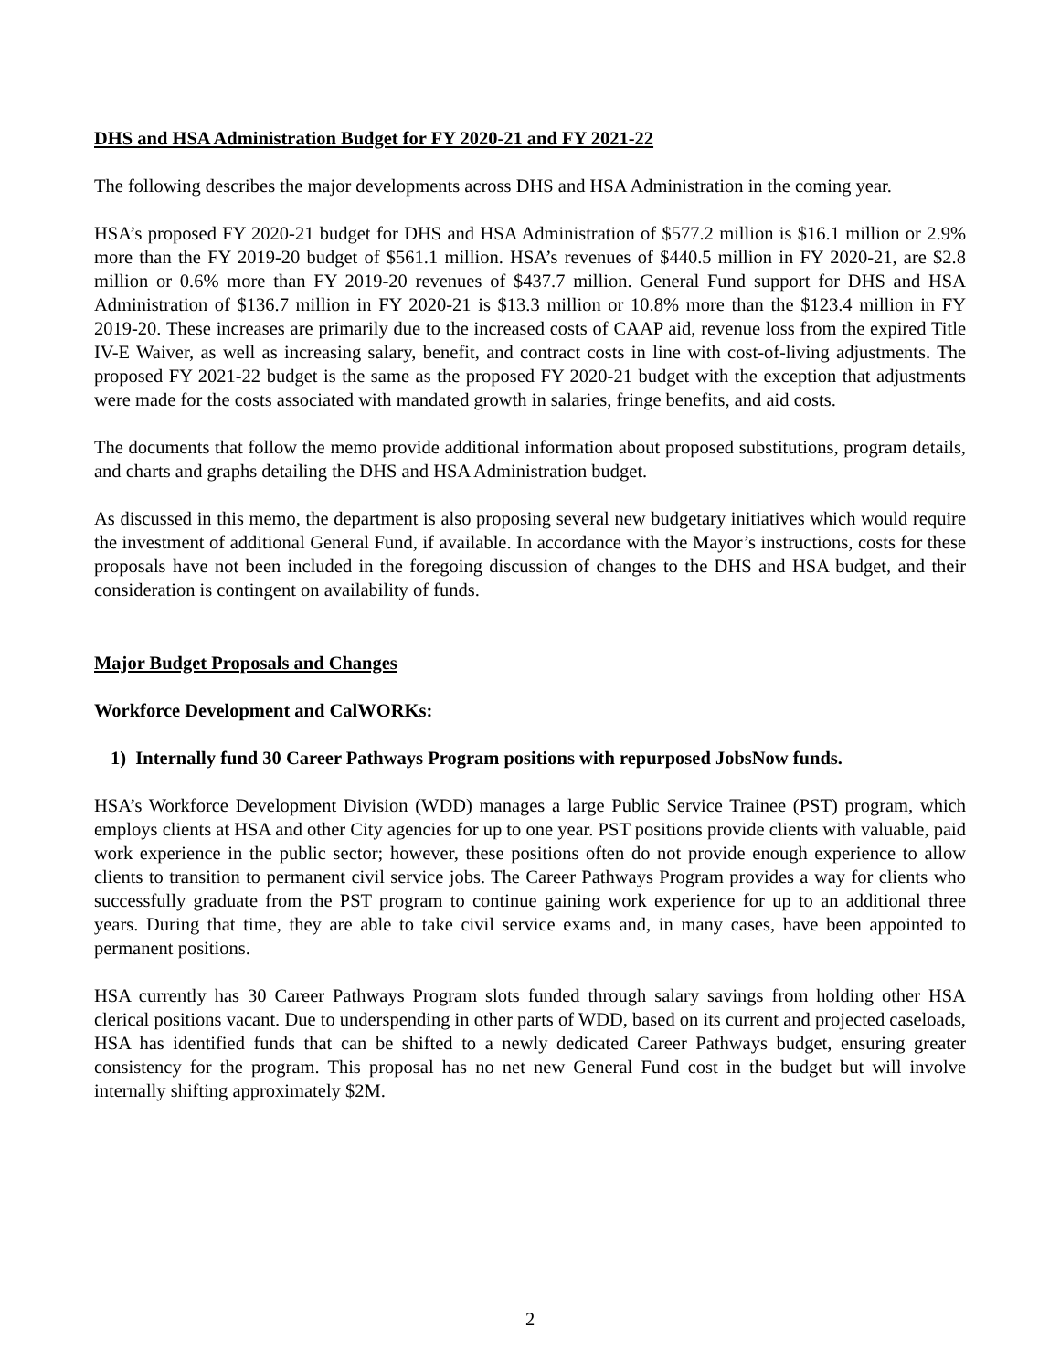DHS and HSA Administration Budget for FY 2020-21 and FY 2021-22
The following describes the major developments across DHS and HSA Administration in the coming year.
HSA’s proposed FY 2020-21 budget for DHS and HSA Administration of $577.2 million is $16.1 million or 2.9% more than the FY 2019-20 budget of $561.1 million. HSA’s revenues of $440.5 million in FY 2020-21, are $2.8 million or 0.6% more than FY 2019-20 revenues of $437.7 million. General Fund support for DHS and HSA Administration of $136.7 million in FY 2020-21 is $13.3 million or 10.8% more than the $123.4 million in FY 2019-20. These increases are primarily due to the increased costs of CAAP aid, revenue loss from the expired Title IV-E Waiver, as well as increasing salary, benefit, and contract costs in line with cost-of-living adjustments. The proposed FY 2021-22 budget is the same as the proposed FY 2020-21 budget with the exception that adjustments were made for the costs associated with mandated growth in salaries, fringe benefits, and aid costs.
The documents that follow the memo provide additional information about proposed substitutions, program details, and charts and graphs detailing the DHS and HSA Administration budget.
As discussed in this memo, the department is also proposing several new budgetary initiatives which would require the investment of additional General Fund, if available. In accordance with the Mayor’s instructions, costs for these proposals have not been included in the foregoing discussion of changes to the DHS and HSA budget, and their consideration is contingent on availability of funds.
Major Budget Proposals and Changes
Workforce Development and CalWORKs:
1) Internally fund 30 Career Pathways Program positions with repurposed JobsNow funds.
HSA’s Workforce Development Division (WDD) manages a large Public Service Trainee (PST) program, which employs clients at HSA and other City agencies for up to one year. PST positions provide clients with valuable, paid work experience in the public sector; however, these positions often do not provide enough experience to allow clients to transition to permanent civil service jobs. The Career Pathways Program provides a way for clients who successfully graduate from the PST program to continue gaining work experience for up to an additional three years. During that time, they are able to take civil service exams and, in many cases, have been appointed to permanent positions.
HSA currently has 30 Career Pathways Program slots funded through salary savings from holding other HSA clerical positions vacant. Due to underspending in other parts of WDD, based on its current and projected caseloads, HSA has identified funds that can be shifted to a newly dedicated Career Pathways budget, ensuring greater consistency for the program. This proposal has no net new General Fund cost in the budget but will involve internally shifting approximately $2M.
2